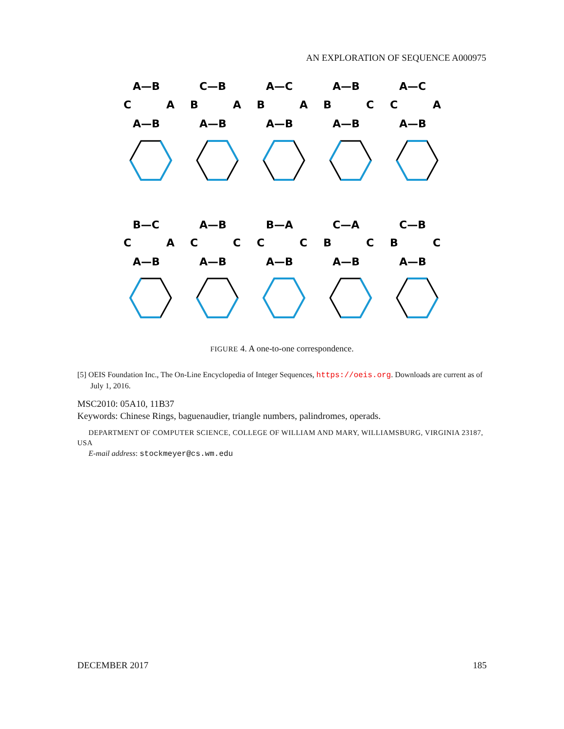AN EXPLORATION OF SEQUENCE A000975
A—B
C
A
A—B
C—B
B
A
A—B
A—C
B
A
A—B
A—B
B
C
A—B
A—C
C
A
A—B
B—C
C
A
A—B
A—B
C
C
A—B
B—A
C
C
A—B
C—A
B
C
A—B
C—B
B
C
A—B
FIGURE 4. A one-to-one correspondence.
[5] OEIS Foundation Inc., The On-Line Encyclopedia of Integer Sequences, https://oeis.org. Downloads are current as of July 1, 2016.
MSC2010: 05A10, 11B37
Keywords: Chinese Rings, baguenaudier, triangle numbers, palindromes, operads.
DEPARTMENT OF COMPUTER SCIENCE, COLLEGE OF WILLIAM AND MARY, WILLIAMSBURG, VIRGINIA 23187, USA
E-mail address: stockmeyer@cs.wm.edu
DECEMBER 2017 185